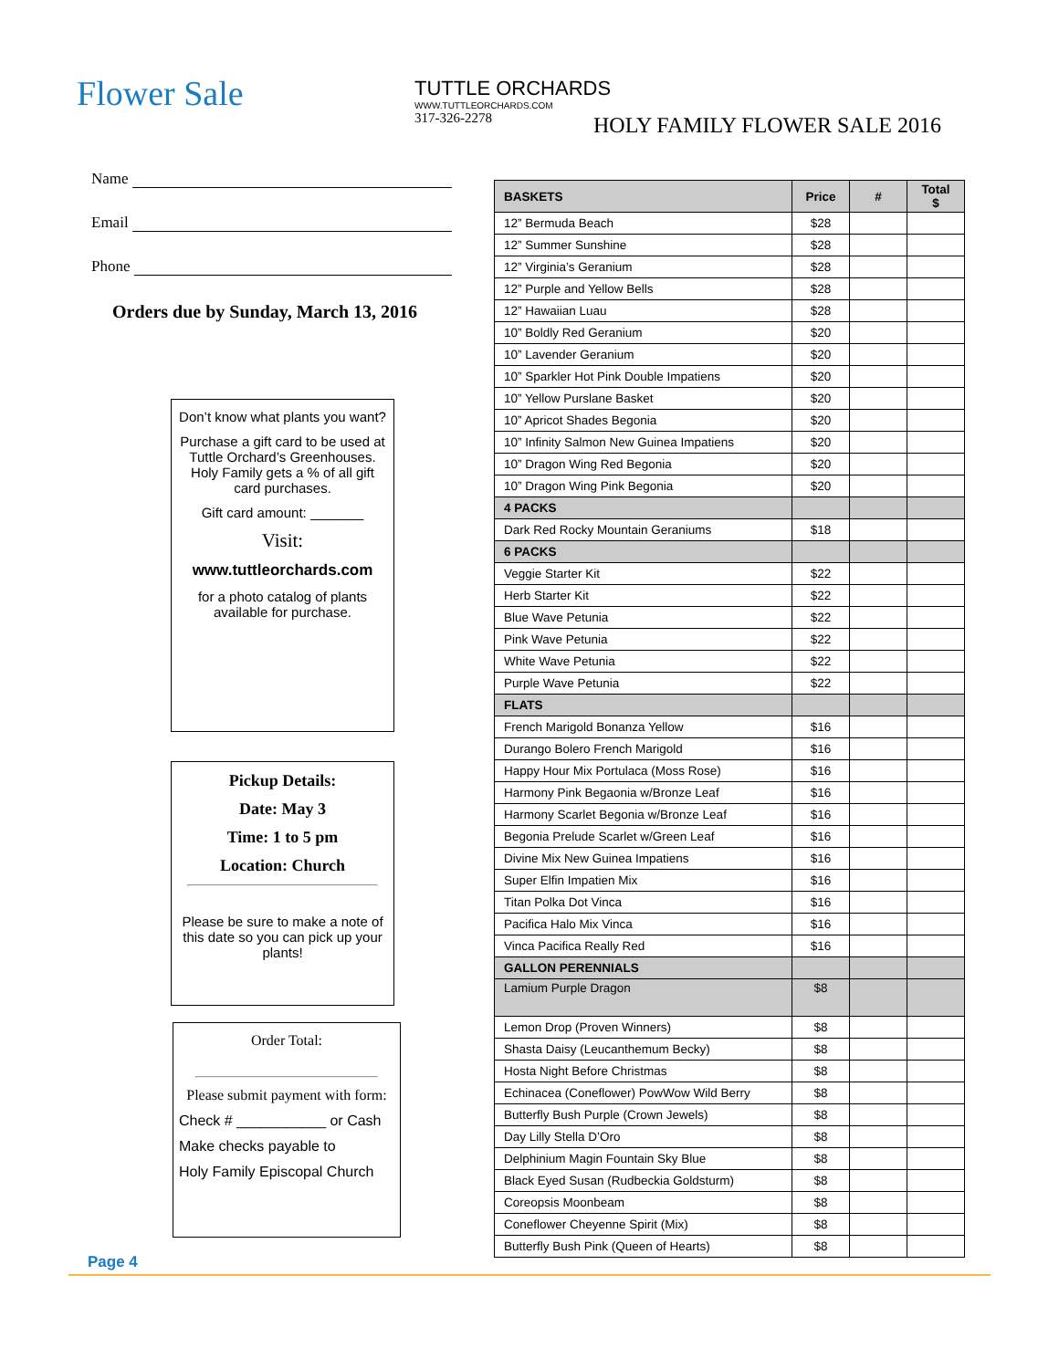Flower Sale
TUTTLE ORCHARDS
WWW.TUTTLEORCHARDS.COM
317-326-2278
HOLY FAMILY FLOWER SALE 2016
Name
Email
Phone
Orders due by Sunday, March 13, 2016
Don’t know what plants you want?
Purchase a gift card to be used at Tuttle Orchard’s Greenhouses. Holy Family gets a % of all gift card purchases.
Gift card amount: _______
Visit:
www.tuttleorchards.com
for a photo catalog of plants available for purchase.
Pickup Details:
Date: May 3
Time: 1 to 5 pm
Location: Church
Please be sure to make a note of this date so you can pick up your plants!
Order Total:
Please submit payment with form:
Check # ___________ or Cash
Make checks payable to
Holy Family Episcopal Church
| BASKETS | Price | # | Total $ |
| --- | --- | --- | --- |
| 12” Bermuda Beach | $28 | | |
| 12” Summer Sunshine | $28 | | |
| 12” Virginia’s Geranium | $28 | | |
| 12” Purple and Yellow Bells | $28 | | |
| 12” Hawaiian Luau | $28 | | |
| 10” Boldly Red Geranium | $20 | | |
| 10” Lavender Geranium | $20 | | |
| 10” Sparkler Hot Pink Double Impatiens | $20 | | |
| 10” Yellow Purslane Basket | $20 | | |
| 10” Apricot Shades Begonia | $20 | | |
| 10” Infinity Salmon New Guinea Impatiens | $20 | | |
| 10” Dragon Wing Red Begonia | $20 | | |
| 10” Dragon Wing Pink Begonia | $20 | | |
| 4 PACKS | | | |
| Dark Red Rocky Mountain Geraniums | $18 | | |
| 6 PACKS | | | |
| Veggie Starter Kit | $22 | | |
| Herb Starter Kit | $22 | | |
| Blue Wave Petunia | $22 | | |
| Pink Wave Petunia | $22 | | |
| White Wave Petunia | $22 | | |
| Purple Wave Petunia | $22 | | |
| FLATS | | | |
| French Marigold Bonanza Yellow | $16 | | |
| Durango Bolero French Marigold | $16 | | |
| Happy Hour Mix Portulaca (Moss Rose) | $16 | | |
| Harmony Pink Begaonia w/Bronze Leaf | $16 | | |
| Harmony Scarlet Begonia w/Bronze Leaf | $16 | | |
| Begonia Prelude Scarlet w/Green Leaf | $16 | | |
| Divine Mix New Guinea Impatiens | $16 | | |
| Super Elfin Impatien Mix | $16 | | |
| Titan Polka Dot Vinca | $16 | | |
| Pacifica Halo Mix Vinca | $16 | | |
| Vinca Pacifica Really Red | $16 | | |
| GALLON PERENNIALS | | | |
| Lamium Purple Dragon | $8 | | |
| Lemon Drop (Proven Winners) | $8 | | |
| Shasta Daisy (Leucanthemum Becky) | $8 | | |
| Hosta Night Before Christmas | $8 | | |
| Echinacea (Coneflower) PowWow Wild Berry | $8 | | |
| Butterfly Bush Purple (Crown Jewels) | $8 | | |
| Day Lilly Stella D’Oro | $8 | | |
| Delphinium Magin Fountain Sky Blue | $8 | | |
| Black Eyed Susan (Rudbeckia Goldsturm) | $8 | | |
| Coreopsis Moonbeam | $8 | | |
| Coneflower Cheyenne Spirit (Mix) | $8 | | |
| Butterfly Bush Pink (Queen of Hearts) | $8 | | |
Page 4